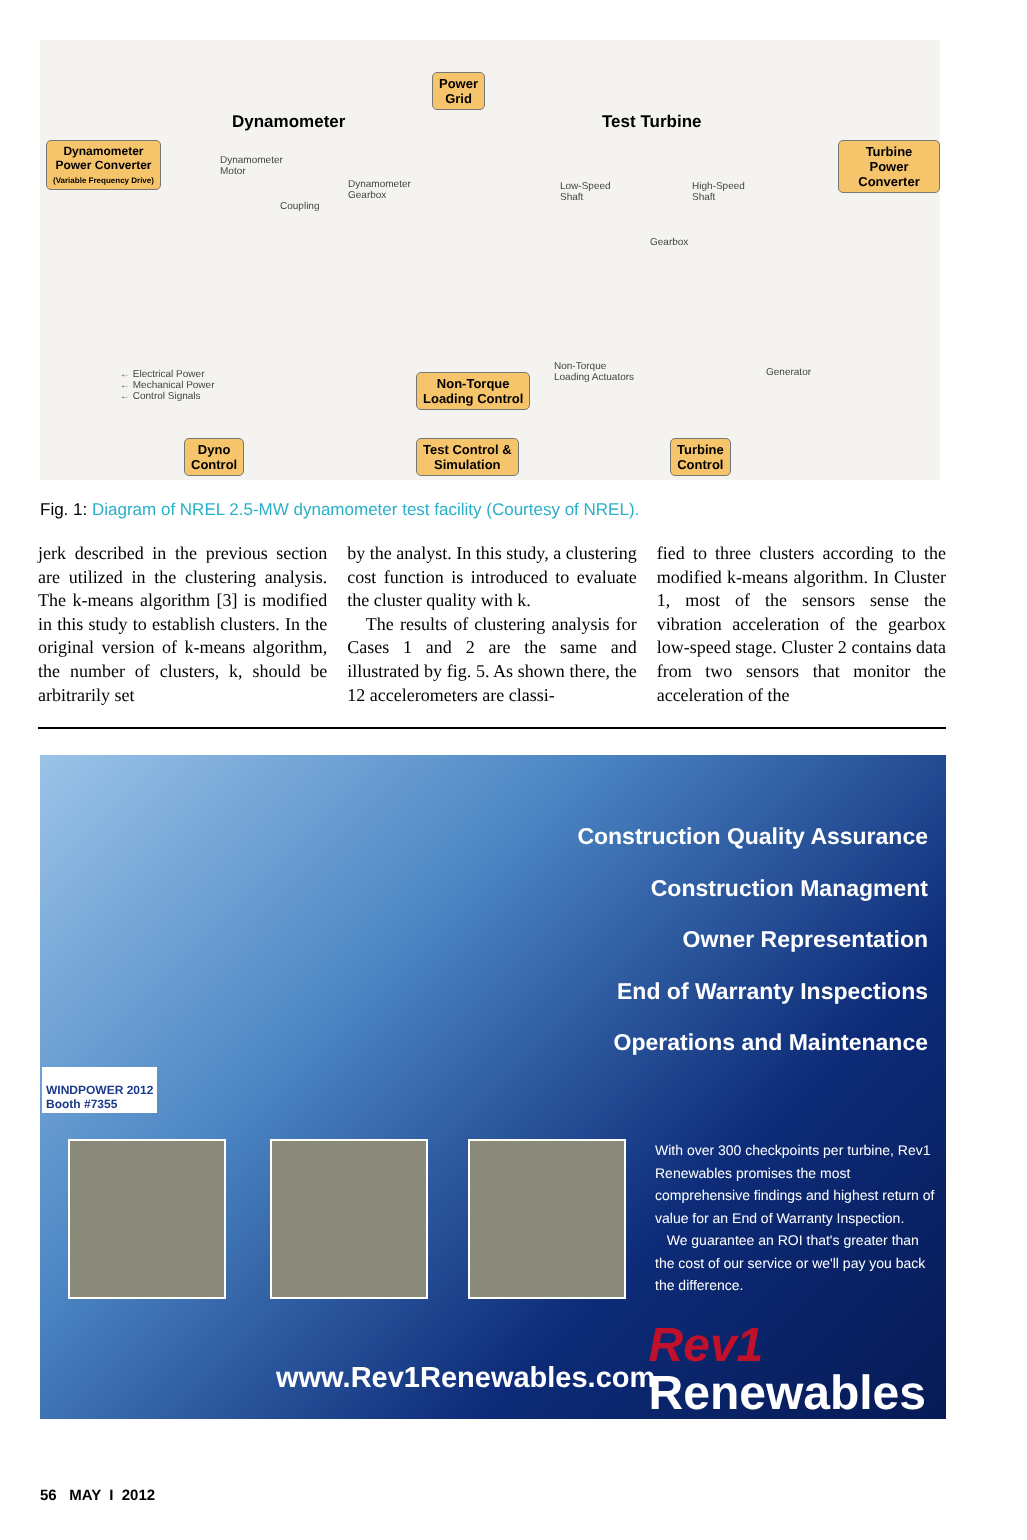Power
Grid
Dynamometer Test Turbine
Dynamometer
Power Converter
(Variable Frequency Drive)
Turbine Power
Converter
Dynamometer
Motor
Coupling
Dynamometer
Gearbox
Low-Speed
Shaft
High-Speed
Shaft
Gearbox
← Electrical Power
← Mechanical Power
← Control Signals
Non-Torque
Loading Control
Non-Torque
Loading Actuators
Generator
Dyno
Control
Test Control &
Simulation
Turbine
Control
Fig. 1: Diagram of NREL 2.5-MW dynamometer test facility (Courtesy of NREL).
jerk described in the previous section are utilized in the clustering analysis. The k-means algorithm [3] is modified in this study to establish clusters. In the original version of k-means algorithm, the number of clusters, k, should be arbitrarily set
by the analyst. In this study, a clustering cost function is introduced to evaluate the cluster quality with k.
The results of clustering analysis for Cases 1 and 2 are the same and illustrated by fig. 5. As shown there, the 12 accelerometers are classi-
fied to three clusters according to the modified k-means algorithm. In Cluster 1, most of the sensors sense the vibration acceleration of the gearbox low-speed stage. Cluster 2 contains data from two sensors that monitor the acceleration of the
Construction Quality Assurance
Construction Managment
Owner Representation
End of Warranty Inspections
Operations and Maintenance
WINDPOWER 2012
Booth #7355
With over 300 checkpoints per turbine, Rev1 Renewables promises the most comprehensive findings and highest return of value for an End of Warranty Inspection.
We guarantee an ROI that's greater than the cost of our service or we'll pay you back the difference.
www.Rev1Renewables.com
Rev1
Renewables
56 MAY I 2012